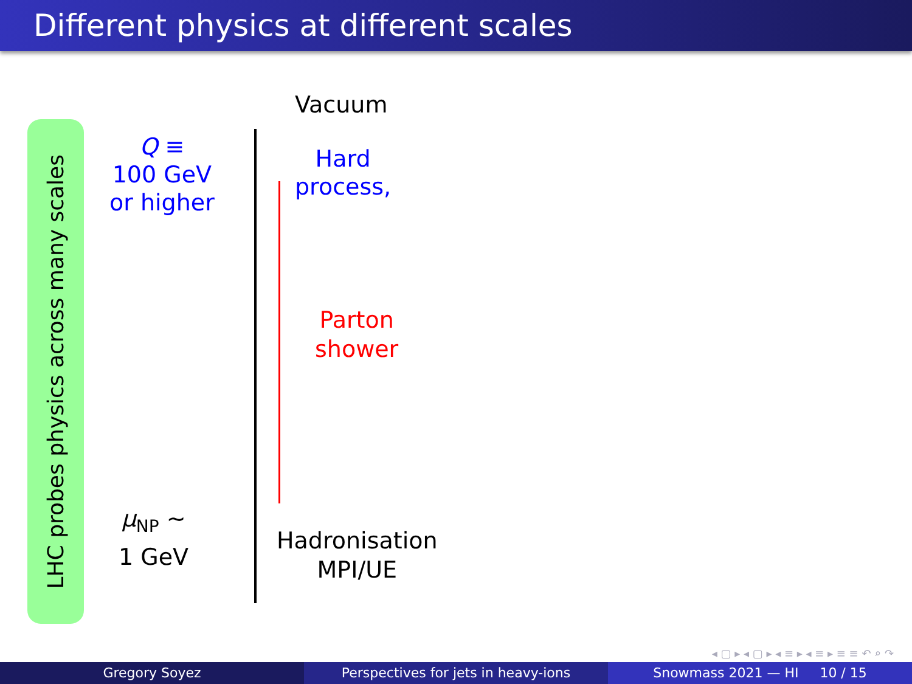Different physics at different scales
LHC probes physics across many scales
Vacuum
Q ≡
100 GeV
or higher
Hard
process,
Parton
shower
μ<sub>NP</sub> ∼
1 GeV
Hadronisation
MPI/UE
◂ ▢ ▸ ◂ ▢ ▸ ◂ ≡ ▸ ◂ ≡ ▸ ≡ ≡ ↶ ⌕ ↷
Gregory Soyez Perspectives for jets in heavy-ions
Snowmass 2021 — HI 10 / 15